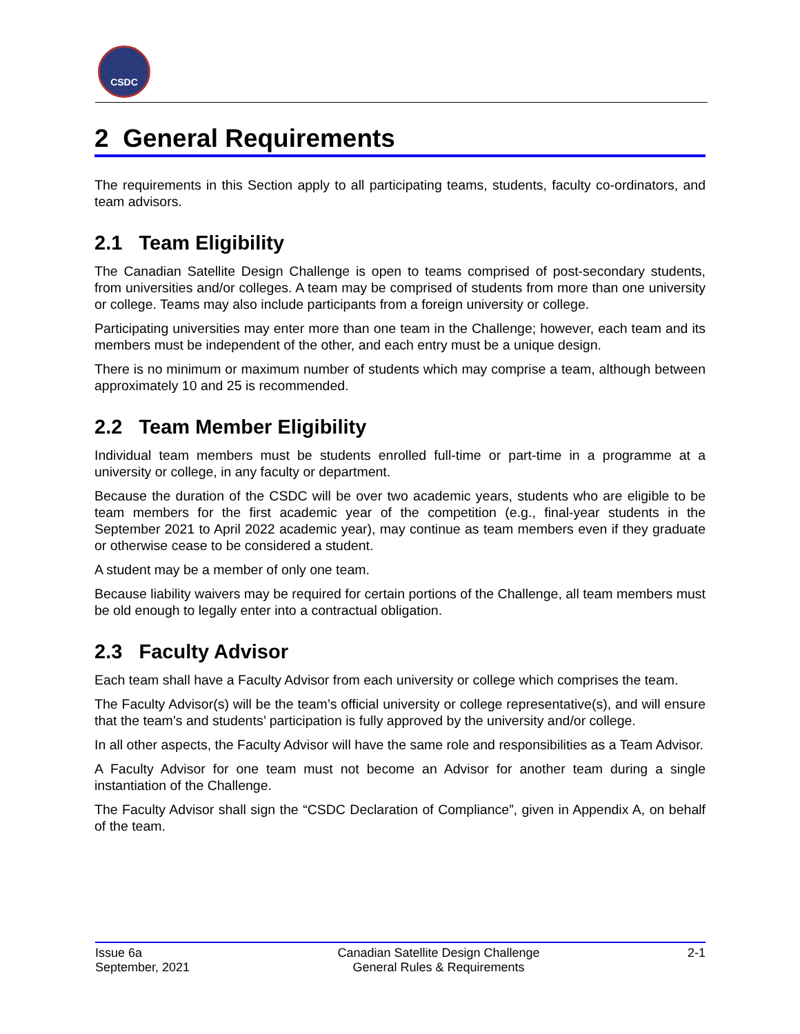CSDC
2 General Requirements
The requirements in this Section apply to all participating teams, students, faculty co-ordinators, and team advisors.
2.1 Team Eligibility
The Canadian Satellite Design Challenge is open to teams comprised of post-secondary students, from universities and/or colleges. A team may be comprised of students from more than one university or college. Teams may also include participants from a foreign university or college.
Participating universities may enter more than one team in the Challenge; however, each team and its members must be independent of the other, and each entry must be a unique design.
There is no minimum or maximum number of students which may comprise a team, although between approximately 10 and 25 is recommended.
2.2 Team Member Eligibility
Individual team members must be students enrolled full-time or part-time in a programme at a university or college, in any faculty or department.
Because the duration of the CSDC will be over two academic years, students who are eligible to be team members for the first academic year of the competition (e.g., final-year students in the September 2021 to April 2022 academic year), may continue as team members even if they graduate or otherwise cease to be considered a student.
A student may be a member of only one team.
Because liability waivers may be required for certain portions of the Challenge, all team members must be old enough to legally enter into a contractual obligation.
2.3 Faculty Advisor
Each team shall have a Faculty Advisor from each university or college which comprises the team.
The Faculty Advisor(s) will be the team’s official university or college representative(s), and will ensure that the team’s and students’ participation is fully approved by the university and/or college.
In all other aspects, the Faculty Advisor will have the same role and responsibilities as a Team Advisor.
A Faculty Advisor for one team must not become an Advisor for another team during a single instantiation of the Challenge.
The Faculty Advisor shall sign the “CSDC Declaration of Compliance”, given in Appendix A, on behalf of the team.
Issue 6a
September, 2021
Canadian Satellite Design Challenge
General Rules & Requirements
2-1